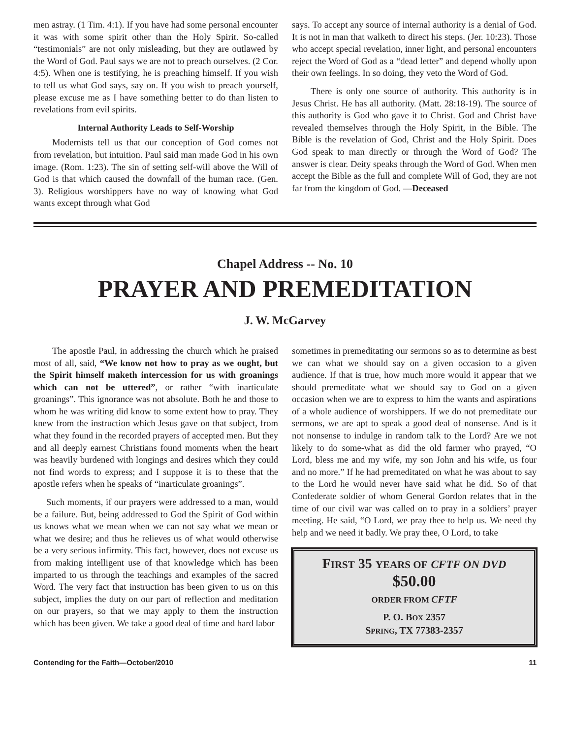men astray. (1 Tim. 4:1). If you have had some personal encounter it was with some spirit other than the Holy Spirit. So-called “testimonials” are not only misleading, but they are outlawed by the Word of God. Paul says we are not to preach ourselves. (2 Cor. 4:5). When one is testifying, he is preaching himself. If you wish to tell us what God says, say on. If you wish to preach yourself, please excuse me as I have something better to do than listen to revelations from evil spirits.
Internal Authority Leads to Self-Worship
Modernists tell us that our conception of God comes not from revelation, but intuition. Paul said man made God in his own image. (Rom. 1:23). The sin of setting self-will above the Will of God is that which caused the downfall of the human race. (Gen. 3). Religious worshippers have no way of knowing what God wants except through what God
says. To accept any source of internal authority is a denial of God. It is not in man that walketh to direct his steps. (Jer. 10:23). Those who accept special revelation, inner light, and personal encounters reject the Word of God as a “dead letter” and depend wholly upon their own feelings. In so doing, they veto the Word of God.
There is only one source of authority. This authority is in Jesus Christ. He has all authority. (Matt. 28:18-19). The source of this authority is God who gave it to Christ. God and Christ have revealed themselves through the Holy Spirit, in the Bible. The Bible is the revelation of God, Christ and the Holy Spirit. Does God speak to man directly or through the Word of God? The answer is clear. Deity speaks through the Word of God. When men accept the Bible as the full and complete Will of God, they are not far from the kingdom of God. —Deceased
Chapel Address -- No. 10
PRAYER AND PREMEDITATION
J. W. McGarvey
The apostle Paul, in addressing the church which he praised most of all, said, “We know not how to pray as we ought, but the Spirit himself maketh intercession for us with groanings which can not be uttered”, or rather “with inarticulate groanings”. This ignorance was not absolute. Both he and those to whom he was writing did know to some extent how to pray. They knew from the instruction which Jesus gave on that subject, from what they found in the recorded prayers of accepted men. But they and all deeply earnest Christians found moments when the heart was heavily burdened with longings and desires which they could not find words to express; and I suppose it is to these that the apostle refers when he speaks of “inarticulate groanings”.
Such moments, if our prayers were addressed to a man, would be a failure. But, being addressed to God the Spirit of God within us knows what we mean when we can not say what we mean or what we desire; and thus he relieves us of what would otherwise be a very serious infirmity. This fact, however, does not excuse us from making intelligent use of that knowledge which has been imparted to us through the teachings and examples of the sacred Word. The very fact that instruction has been given to us on this subject, implies the duty on our part of reflection and meditation on our prayers, so that we may apply to them the instruction which has been given. We take a good deal of time and hard labor
sometimes in premeditating our sermons so as to determine as best we can what we should say on a given occasion to a given audience. If that is true, how much more would it appear that we should premeditate what we should say to God on a given occasion when we are to express to him the wants and aspirations of a whole audience of worshippers. If we do not premeditate our sermons, we are apt to speak a good deal of nonsense. And is it not nonsense to indulge in random talk to the Lord? Are we not likely to do some-what as did the old farmer who prayed, “O Lord, bless me and my wife, my son John and his wife, us four and no more.” If he had premeditated on what he was about to say to the Lord he would never have said what he did. So of that Confederate soldier of whom General Gordon relates that in the time of our civil war was called on to pray in a soldiers’ prayer meeting. He said, “O Lord, we pray thee to help us. We need thy help and we need it badly. We pray thee, O Lord, to take
FIRST 35 YEARS OF CFTF ON DVD
$50.00
ORDER FROM CFTF
P. O. BOX 2357
SPRING, TX 77383-2357
Contending for the Faith—October/2010 11